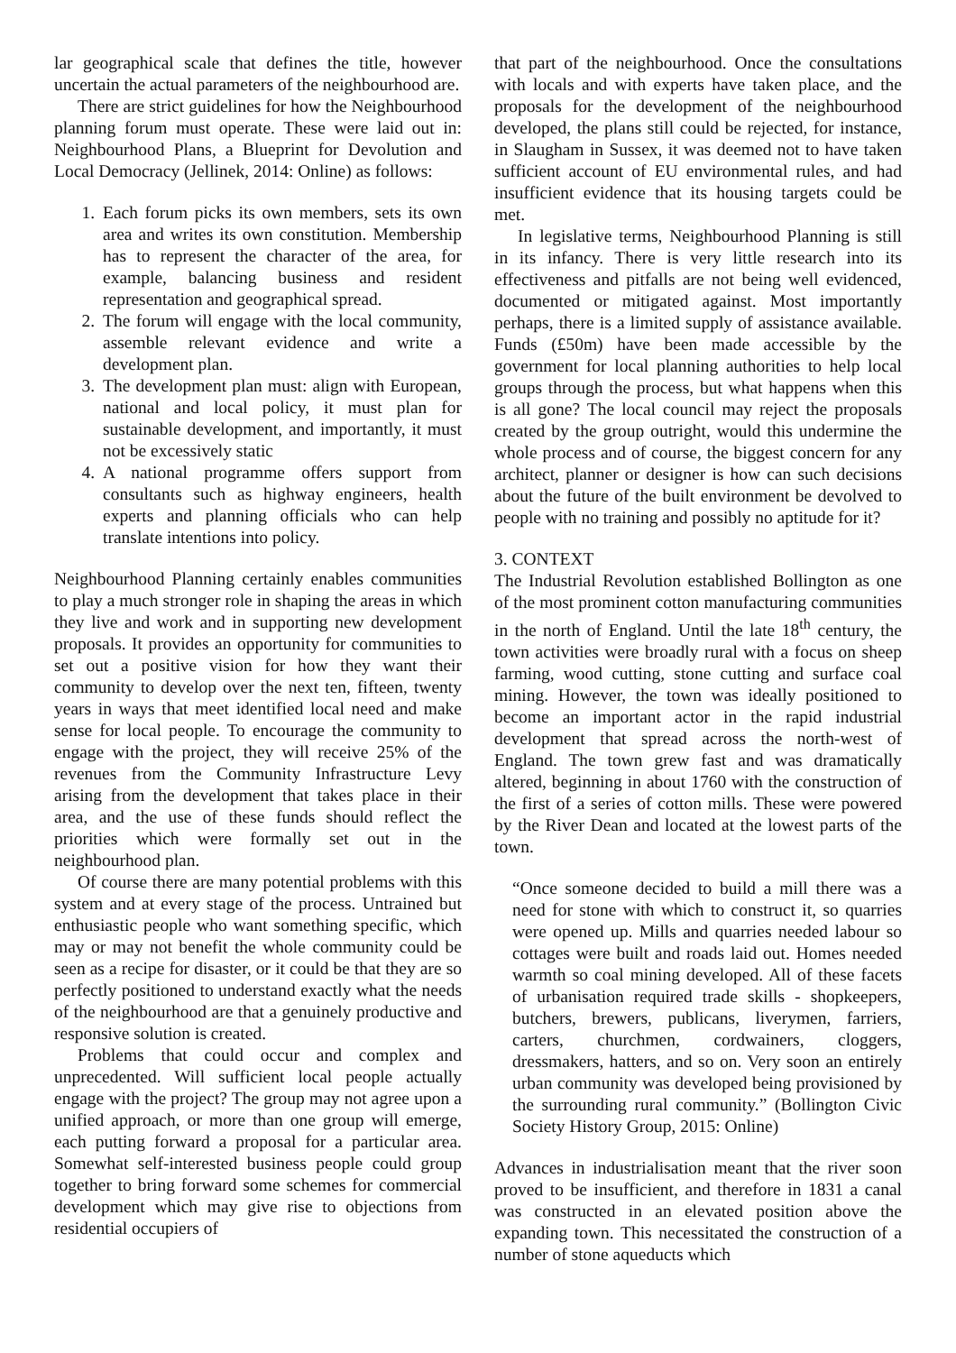lar geographical scale that defines the title, however uncertain the actual parameters of the neighbourhood are.
There are strict guidelines for how the Neighbourhood planning forum must operate. These were laid out in: Neighbourhood Plans, a Blueprint for Devolution and Local Democracy (Jellinek, 2014: Online) as follows:
1. Each forum picks its own members, sets its own area and writes its own constitution. Membership has to represent the character of the area, for example, balancing business and resident representation and geographical spread.
2. The forum will engage with the local community, assemble relevant evidence and write a development plan.
3. The development plan must: align with European, national and local policy, it must plan for sustainable development, and importantly, it must not be excessively static
4. A national programme offers support from consultants such as highway engineers, health experts and planning officials who can help translate intentions into policy.
Neighbourhood Planning certainly enables communities to play a much stronger role in shaping the areas in which they live and work and in supporting new development proposals. It provides an opportunity for communities to set out a positive vision for how they want their community to develop over the next ten, fifteen, twenty years in ways that meet identified local need and make sense for local people. To encourage the community to engage with the project, they will receive 25% of the revenues from the Community Infrastructure Levy arising from the development that takes place in their area, and the use of these funds should reflect the priorities which were formally set out in the neighbourhood plan.
Of course there are many potential problems with this system and at every stage of the process. Untrained but enthusiastic people who want something specific, which may or may not benefit the whole community could be seen as a recipe for disaster, or it could be that they are so perfectly positioned to understand exactly what the needs of the neighbourhood are that a genuinely productive and responsive solution is created.
Problems that could occur and complex and unprecedented. Will sufficient local people actually engage with the project? The group may not agree upon a unified approach, or more than one group will emerge, each putting forward a proposal for a particular area. Somewhat self-interested business people could group together to bring forward some schemes for commercial development which may give rise to objections from residential occupiers of
that part of the neighbourhood. Once the consultations with locals and with experts have taken place, and the proposals for the development of the neighbourhood developed, the plans still could be rejected, for instance, in Slaugham in Sussex, it was deemed not to have taken sufficient account of EU environmental rules, and had insufficient evidence that its housing targets could be met.
In legislative terms, Neighbourhood Planning is still in its infancy. There is very little research into its effectiveness and pitfalls are not being well evidenced, documented or mitigated against. Most importantly perhaps, there is a limited supply of assistance available. Funds (£50m) have been made accessible by the government for local planning authorities to help local groups through the process, but what happens when this is all gone? The local council may reject the proposals created by the group outright, would this undermine the whole process and of course, the biggest concern for any architect, planner or designer is how can such decisions about the future of the built environment be devolved to people with no training and possibly no aptitude for it?
3. CONTEXT
The Industrial Revolution established Bollington as one of the most prominent cotton manufacturing communities in the north of England. Until the late 18<sup>th</sup> century, the town activities were broadly rural with a focus on sheep farming, wood cutting, stone cutting and surface coal mining. However, the town was ideally positioned to become an important actor in the rapid industrial development that spread across the north-west of England. The town grew fast and was dramatically altered, beginning in about 1760 with the construction of the first of a series of cotton mills. These were powered by the River Dean and located at the lowest parts of the town.
“Once someone decided to build a mill there was a need for stone with which to construct it, so quarries were opened up. Mills and quarries needed labour so cottages were built and roads laid out. Homes needed warmth so coal mining developed. All of these facets of urbanisation required trade skills - shopkeepers, butchers, brewers, publicans, liverymen, farriers, carters, churchmen, cordwainers, cloggers, dressmakers, hatters, and so on. Very soon an entirely urban community was developed being provisioned by the surrounding rural community.” (Bollington Civic Society History Group, 2015: Online)
Advances in industrialisation meant that the river soon proved to be insufficient, and therefore in 1831 a canal was constructed in an elevated position above the expanding town. This necessitated the construction of a number of stone aqueducts which